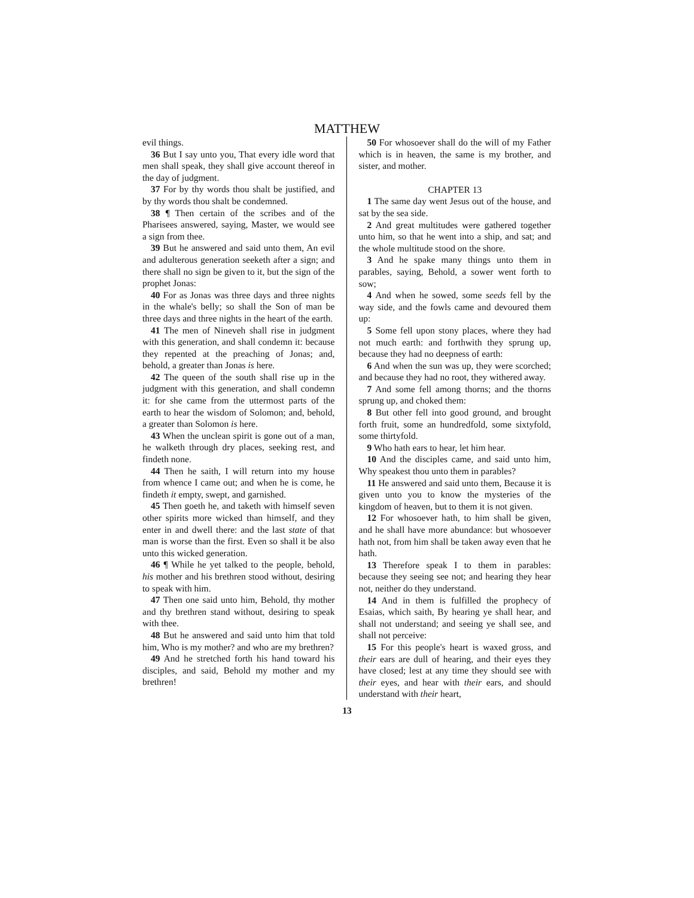MATTHEW
evil things.
36 But I say unto you, That every idle word that men shall speak, they shall give account thereof in the day of judgment.
37 For by thy words thou shalt be justified, and by thy words thou shalt be condemned.
38 ¶ Then certain of the scribes and of the Pharisees answered, saying, Master, we would see a sign from thee.
39 But he answered and said unto them, An evil and adulterous generation seeketh after a sign; and there shall no sign be given to it, but the sign of the prophet Jonas:
40 For as Jonas was three days and three nights in the whale's belly; so shall the Son of man be three days and three nights in the heart of the earth.
41 The men of Nineveh shall rise in judgment with this generation, and shall condemn it: because they repented at the preaching of Jonas; and, behold, a greater than Jonas is here.
42 The queen of the south shall rise up in the judgment with this generation, and shall condemn it: for she came from the uttermost parts of the earth to hear the wisdom of Solomon; and, behold, a greater than Solomon is here.
43 When the unclean spirit is gone out of a man, he walketh through dry places, seeking rest, and findeth none.
44 Then he saith, I will return into my house from whence I came out; and when he is come, he findeth it empty, swept, and garnished.
45 Then goeth he, and taketh with himself seven other spirits more wicked than himself, and they enter in and dwell there: and the last state of that man is worse than the first. Even so shall it be also unto this wicked generation.
46 ¶ While he yet talked to the people, behold, his mother and his brethren stood without, desiring to speak with him.
47 Then one said unto him, Behold, thy mother and thy brethren stand without, desiring to speak with thee.
48 But he answered and said unto him that told him, Who is my mother? and who are my brethren?
49 And he stretched forth his hand toward his disciples, and said, Behold my mother and my brethren!
50 For whosoever shall do the will of my Father which is in heaven, the same is my brother, and sister, and mother.
CHAPTER 13
1 The same day went Jesus out of the house, and sat by the sea side.
2 And great multitudes were gathered together unto him, so that he went into a ship, and sat; and the whole multitude stood on the shore.
3 And he spake many things unto them in parables, saying, Behold, a sower went forth to sow;
4 And when he sowed, some seeds fell by the way side, and the fowls came and devoured them up:
5 Some fell upon stony places, where they had not much earth: and forthwith they sprung up, because they had no deepness of earth:
6 And when the sun was up, they were scorched; and because they had no root, they withered away.
7 And some fell among thorns; and the thorns sprung up, and choked them:
8 But other fell into good ground, and brought forth fruit, some an hundredfold, some sixtyfold, some thirtyfold.
9 Who hath ears to hear, let him hear.
10 And the disciples came, and said unto him, Why speakest thou unto them in parables?
11 He answered and said unto them, Because it is given unto you to know the mysteries of the kingdom of heaven, but to them it is not given.
12 For whosoever hath, to him shall be given, and he shall have more abundance: but whosoever hath not, from him shall be taken away even that he hath.
13 Therefore speak I to them in parables: because they seeing see not; and hearing they hear not, neither do they understand.
14 And in them is fulfilled the prophecy of Esaias, which saith, By hearing ye shall hear, and shall not understand; and seeing ye shall see, and shall not perceive:
15 For this people's heart is waxed gross, and their ears are dull of hearing, and their eyes they have closed; lest at any time they should see with their eyes, and hear with their ears, and should understand with their heart,
13